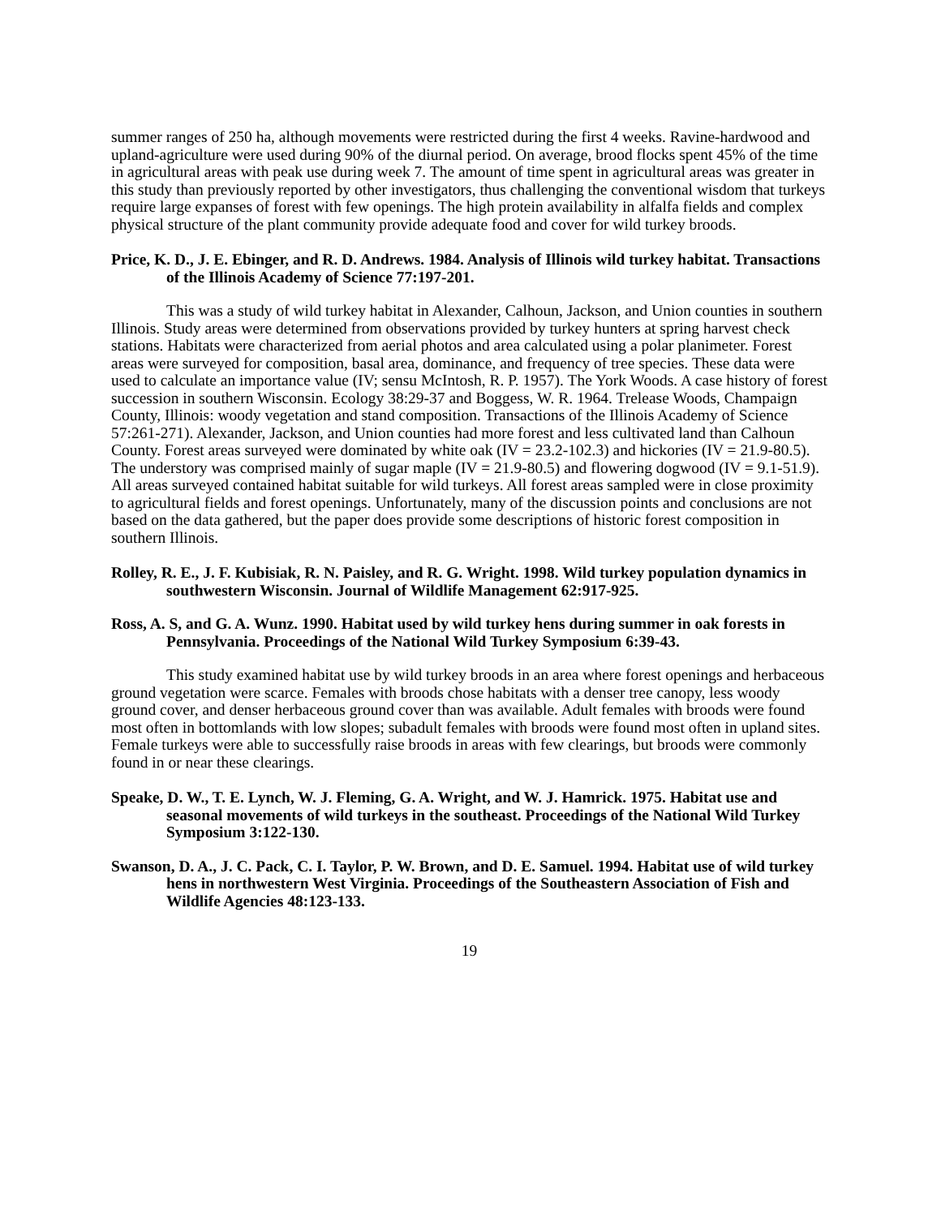summer ranges of 250 ha, although movements were restricted during the first 4 weeks. Ravine-hardwood and upland-agriculture were used during 90% of the diurnal period. On average, brood flocks spent 45% of the time in agricultural areas with peak use during week 7. The amount of time spent in agricultural areas was greater in this study than previously reported by other investigators, thus challenging the conventional wisdom that turkeys require large expanses of forest with few openings. The high protein availability in alfalfa fields and complex physical structure of the plant community provide adequate food and cover for wild turkey broods.
Price, K. D., J. E. Ebinger, and R. D. Andrews. 1984. Analysis of Illinois wild turkey habitat. Transactions of the Illinois Academy of Science 77:197-201.
This was a study of wild turkey habitat in Alexander, Calhoun, Jackson, and Union counties in southern Illinois. Study areas were determined from observations provided by turkey hunters at spring harvest check stations. Habitats were characterized from aerial photos and area calculated using a polar planimeter. Forest areas were surveyed for composition, basal area, dominance, and frequency of tree species. These data were used to calculate an importance value (IV; sensu McIntosh, R. P. 1957). The York Woods. A case history of forest succession in southern Wisconsin. Ecology 38:29-37 and Boggess, W. R. 1964. Trelease Woods, Champaign County, Illinois: woody vegetation and stand composition. Transactions of the Illinois Academy of Science 57:261-271). Alexander, Jackson, and Union counties had more forest and less cultivated land than Calhoun County. Forest areas surveyed were dominated by white oak (IV = 23.2-102.3) and hickories (IV = 21.9-80.5). The understory was comprised mainly of sugar maple (IV = 21.9-80.5) and flowering dogwood (IV = 9.1-51.9). All areas surveyed contained habitat suitable for wild turkeys. All forest areas sampled were in close proximity to agricultural fields and forest openings. Unfortunately, many of the discussion points and conclusions are not based on the data gathered, but the paper does provide some descriptions of historic forest composition in southern Illinois.
Rolley, R. E., J. F. Kubisiak, R. N. Paisley, and R. G. Wright. 1998. Wild turkey population dynamics in southwestern Wisconsin. Journal of Wildlife Management 62:917-925.
Ross, A. S, and G. A. Wunz. 1990. Habitat used by wild turkey hens during summer in oak forests in Pennsylvania. Proceedings of the National Wild Turkey Symposium 6:39-43.
This study examined habitat use by wild turkey broods in an area where forest openings and herbaceous ground vegetation were scarce. Females with broods chose habitats with a denser tree canopy, less woody ground cover, and denser herbaceous ground cover than was available. Adult females with broods were found most often in bottomlands with low slopes; subadult females with broods were found most often in upland sites. Female turkeys were able to successfully raise broods in areas with few clearings, but broods were commonly found in or near these clearings.
Speake, D. W., T. E. Lynch, W. J. Fleming, G. A. Wright, and W. J. Hamrick. 1975. Habitat use and seasonal movements of wild turkeys in the southeast. Proceedings of the National Wild Turkey Symposium 3:122-130.
Swanson, D. A., J. C. Pack, C. I. Taylor, P. W. Brown, and D. E. Samuel. 1994. Habitat use of wild turkey hens in northwestern West Virginia. Proceedings of the Southeastern Association of Fish and Wildlife Agencies 48:123-133.
19